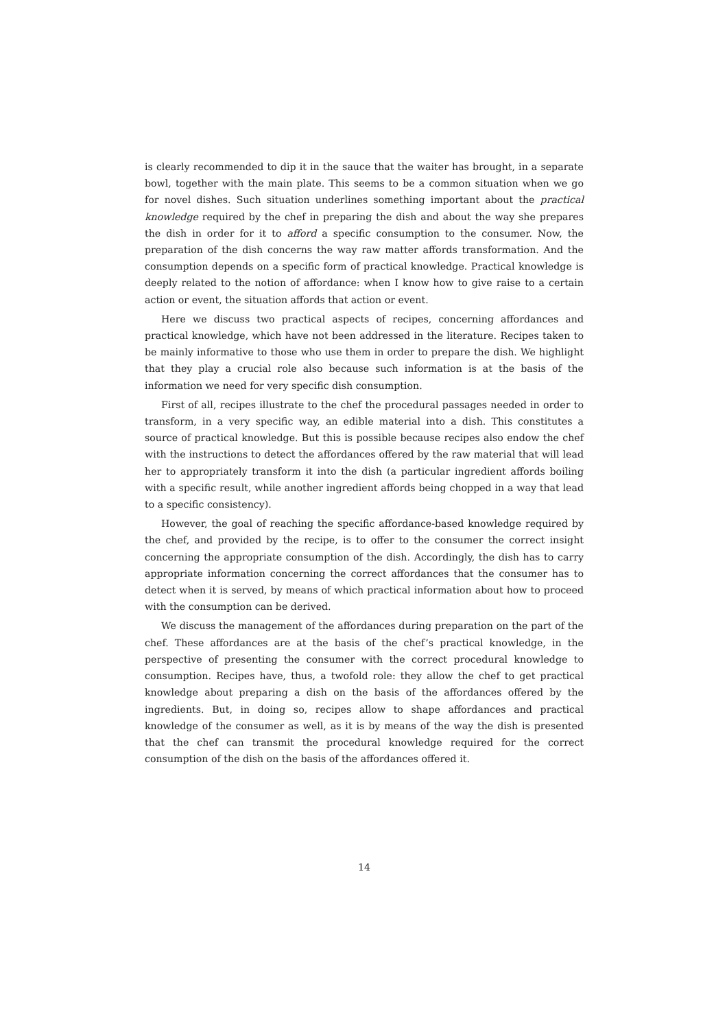is clearly recommended to dip it in the sauce that the waiter has brought, in a separate bowl, together with the main plate. This seems to be a common situation when we go for novel dishes. Such situation underlines something important about the practical knowledge required by the chef in preparing the dish and about the way she prepares the dish in order for it to afford a specific consumption to the consumer. Now, the preparation of the dish concerns the way raw matter affords transformation. And the consumption depends on a specific form of practical knowledge. Practical knowledge is deeply related to the notion of affordance: when I know how to give raise to a certain action or event, the situation affords that action or event.
Here we discuss two practical aspects of recipes, concerning affordances and practical knowledge, which have not been addressed in the literature. Recipes taken to be mainly informative to those who use them in order to prepare the dish. We highlight that they play a crucial role also because such information is at the basis of the information we need for very specific dish consumption.
First of all, recipes illustrate to the chef the procedural passages needed in order to transform, in a very specific way, an edible material into a dish. This constitutes a source of practical knowledge. But this is possible because recipes also endow the chef with the instructions to detect the affordances offered by the raw material that will lead her to appropriately transform it into the dish (a particular ingredient affords boiling with a specific result, while another ingredient affords being chopped in a way that lead to a specific consistency).
However, the goal of reaching the specific affordance-based knowledge required by the chef, and provided by the recipe, is to offer to the consumer the correct insight concerning the appropriate consumption of the dish. Accordingly, the dish has to carry appropriate information concerning the correct affordances that the consumer has to detect when it is served, by means of which practical information about how to proceed with the consumption can be derived.
We discuss the management of the affordances during preparation on the part of the chef. These affordances are at the basis of the chef’s practical knowledge, in the perspective of presenting the consumer with the correct procedural knowledge to consumption. Recipes have, thus, a twofold role: they allow the chef to get practical knowledge about preparing a dish on the basis of the affordances offered by the ingredients. But, in doing so, recipes allow to shape affordances and practical knowledge of the consumer as well, as it is by means of the way the dish is presented that the chef can transmit the procedural knowledge required for the correct consumption of the dish on the basis of the affordances offered it.
14